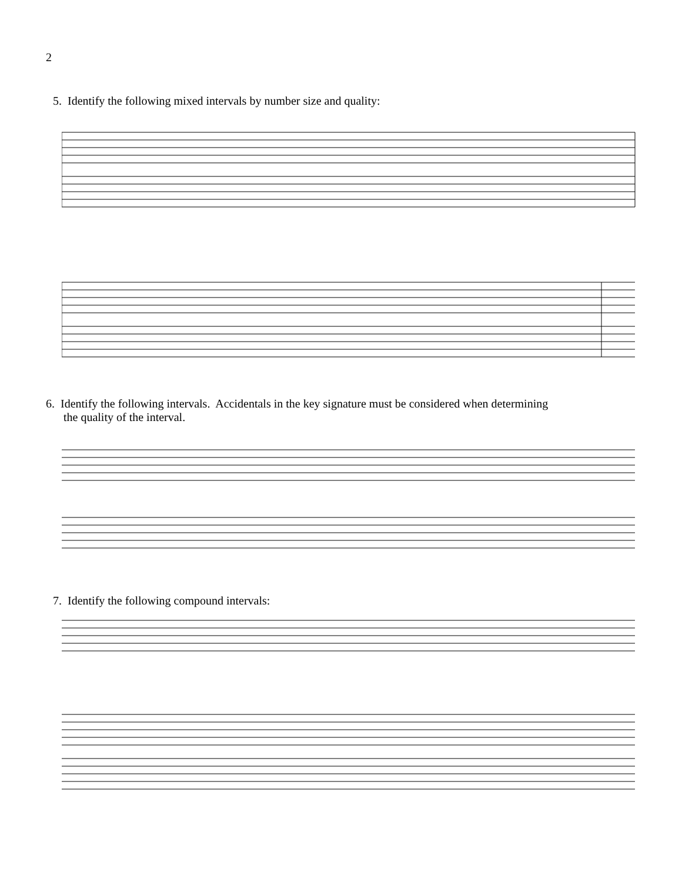2
5. Identify the following mixed intervals by number size and quality:
6. Identify the following intervals. Accidentals in the key signature must be considered when determining
the quality of the interval.
7. Identify the following compound intervals: